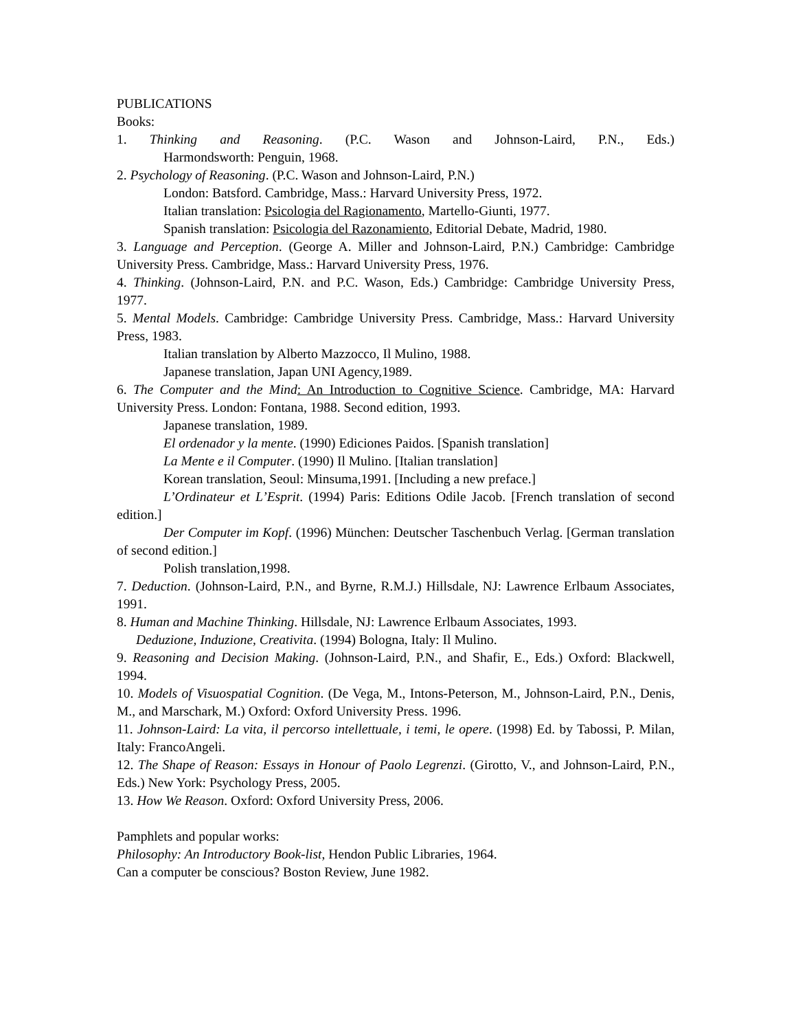PUBLICATIONS
Books:
1. Thinking and Reasoning. (P.C. Wason and Johnson-Laird, P.N., Eds.)
Harmondsworth: Penguin, 1968.
2. Psychology of Reasoning. (P.C. Wason and Johnson-Laird, P.N.)
London: Batsford. Cambridge, Mass.: Harvard University Press, 1972.
Italian translation: Psicologia del Ragionamento, Martello-Giunti, 1977.
Spanish translation: Psicologia del Razonamiento, Editorial Debate, Madrid, 1980.
3. Language and Perception. (George A. Miller and Johnson-Laird, P.N.) Cambridge: Cambridge University Press. Cambridge, Mass.: Harvard University Press, 1976.
4. Thinking. (Johnson-Laird, P.N. and P.C. Wason, Eds.) Cambridge: Cambridge University Press, 1977.
5. Mental Models. Cambridge: Cambridge University Press. Cambridge, Mass.: Harvard University Press, 1983.
Italian translation by Alberto Mazzocco, Il Mulino, 1988.
Japanese translation, Japan UNI Agency,1989.
6. The Computer and the Mind: An Introduction to Cognitive Science. Cambridge, MA: Harvard University Press. London: Fontana, 1988. Second edition, 1993.
Japanese translation, 1989.
El ordenador y la mente. (1990) Ediciones Paidos. [Spanish translation]
La Mente e il Computer. (1990) Il Mulino. [Italian translation]
Korean translation, Seoul: Minsuma,1991. [Including a new preface.]
L’Ordinateur et L’Esprit. (1994) Paris: Editions Odile Jacob. [French translation of second edition.]
Der Computer im Kopf. (1996) München: Deutscher Taschenbuch Verlag. [German translation of second edition.]
Polish translation,1998.
7. Deduction. (Johnson-Laird, P.N., and Byrne, R.M.J.) Hillsdale, NJ: Lawrence Erlbaum Associates, 1991.
8. Human and Machine Thinking. Hillsdale, NJ: Lawrence Erlbaum Associates, 1993.
Deduzione, Induzione, Creativita. (1994) Bologna, Italy: Il Mulino.
9. Reasoning and Decision Making. (Johnson-Laird, P.N., and Shafir, E., Eds.) Oxford: Blackwell, 1994.
10. Models of Visuospatial Cognition. (De Vega, M., Intons-Peterson, M., Johnson-Laird, P.N., Denis, M., and Marschark, M.) Oxford: Oxford University Press. 1996.
11. Johnson-Laird: La vita, il percorso intellettuale, i temi, le opere. (1998) Ed. by Tabossi, P. Milan, Italy: FrancoAngeli.
12. The Shape of Reason: Essays in Honour of Paolo Legrenzi. (Girotto, V., and Johnson-Laird, P.N., Eds.) New York: Psychology Press, 2005.
13. How We Reason. Oxford: Oxford University Press, 2006.
Pamphlets and popular works:
Philosophy: An Introductory Book-list, Hendon Public Libraries, 1964.
Can a computer be conscious? Boston Review, June 1982.